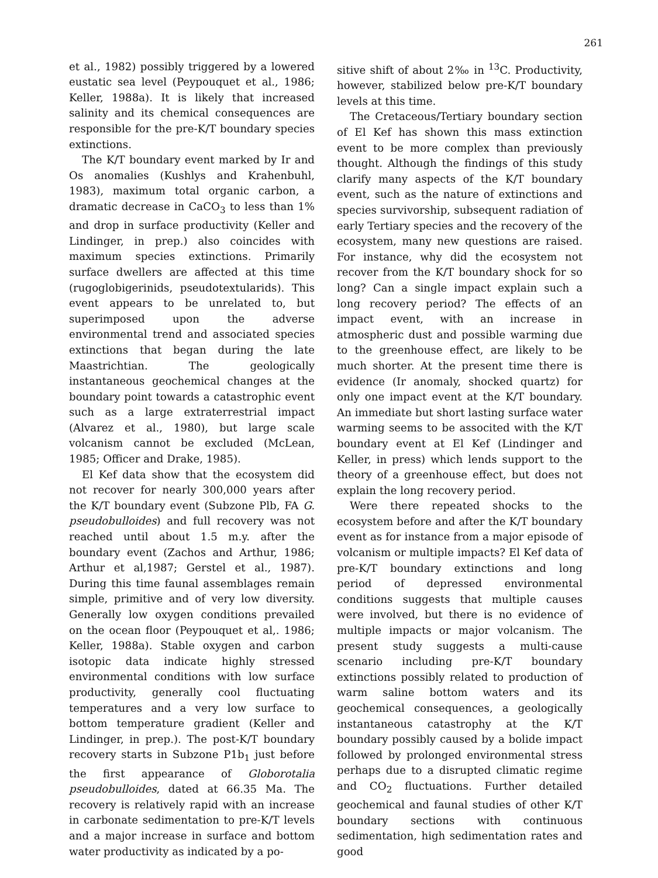261
et al., 1982) possibly triggered by a lowered eustatic sea level (Peypouquet et al., 1986; Keller, 1988a). It is likely that increased salinity and its chemical consequences are responsible for the pre-K/T boundary species extinctions.
The K/T boundary event marked by Ir and Os anomalies (Kushlys and Krahenbuhl, 1983), maximum total organic carbon, a dramatic decrease in CaCO<sub>3</sub> to less than 1% and drop in surface productivity (Keller and Lindinger, in prep.) also coincides with maximum species extinctions. Primarily surface dwellers are affected at this time (rugoglobigerinids, pseudotextularids). This event appears to be unrelated to, but superimposed upon the adverse environmental trend and associated species extinctions that began during the late Maastrichtian. The geologically instantaneous geochemical changes at the boundary point towards a catastrophic event such as a large extraterrestrial impact (Alvarez et al., 1980), but large scale volcanism cannot be excluded (McLean, 1985; Officer and Drake, 1985).
El Kef data show that the ecosystem did not recover for nearly 300,000 years after the K/T boundary event (Subzone Plb, FA G. pseudobulloides) and full recovery was not reached until about 1.5 m.y. after the boundary event (Zachos and Arthur, 1986; Arthur et al,1987; Gerstel et al., 1987). During this time faunal assemblages remain simple, primitive and of very low diversity. Generally low oxygen conditions prevailed on the ocean floor (Peypouquet et al,. 1986; Keller, 1988a). Stable oxygen and carbon isotopic data indicate highly stressed environmental conditions with low surface productivity, generally cool fluctuating temperatures and a very low surface to bottom temperature gradient (Keller and Lindinger, in prep.). The post-K/T boundary recovery starts in Subzone P1b<sub>1</sub> just before the first appearance of Globorotalia pseudobulloides, dated at 66.35 Ma. The recovery is relatively rapid with an increase in carbonate sedimentation to pre-K/T levels and a major increase in surface and bottom water productivity as indicated by a po-
sitive shift of about 2‰ in <sup>13</sup>C. Productivity, however, stabilized below pre-K/T boundary levels at this time.
The Cretaceous/Tertiary boundary section of El Kef has shown this mass extinction event to be more complex than previously thought. Although the findings of this study clarify many aspects of the K/T boundary event, such as the nature of extinctions and species survivorship, subsequent radiation of early Tertiary species and the recovery of the ecosystem, many new questions are raised. For instance, why did the ecosystem not recover from the K/T boundary shock for so long? Can a single impact explain such a long recovery period? The effects of an impact event, with an increase in atmospheric dust and possible warming due to the greenhouse effect, are likely to be much shorter. At the present time there is evidence (Ir anomaly, shocked quartz) for only one impact event at the K/T boundary. An immediate but short lasting surface water warming seems to be associted with the K/T boundary event at El Kef (Lindinger and Keller, in press) which lends support to the theory of a greenhouse effect, but does not explain the long recovery period.
Were there repeated shocks to the ecosystem before and after the K/T boundary event as for instance from a major episode of volcanism or multiple impacts? El Kef data of pre-K/T boundary extinctions and long period of depressed environmental conditions suggests that multiple causes were involved, but there is no evidence of multiple impacts or major volcanism. The present study suggests a multi-cause scenario including pre-K/T boundary extinctions possibly related to production of warm saline bottom waters and its geochemical consequences, a geologically instantaneous catastrophy at the K/T boundary possibly caused by a bolide impact followed by prolonged environmental stress perhaps due to a disrupted climatic regime and CO<sub>2</sub> fluctuations. Further detailed geochemical and faunal studies of other K/T boundary sections with continuous sedimentation, high sedimentation rates and good